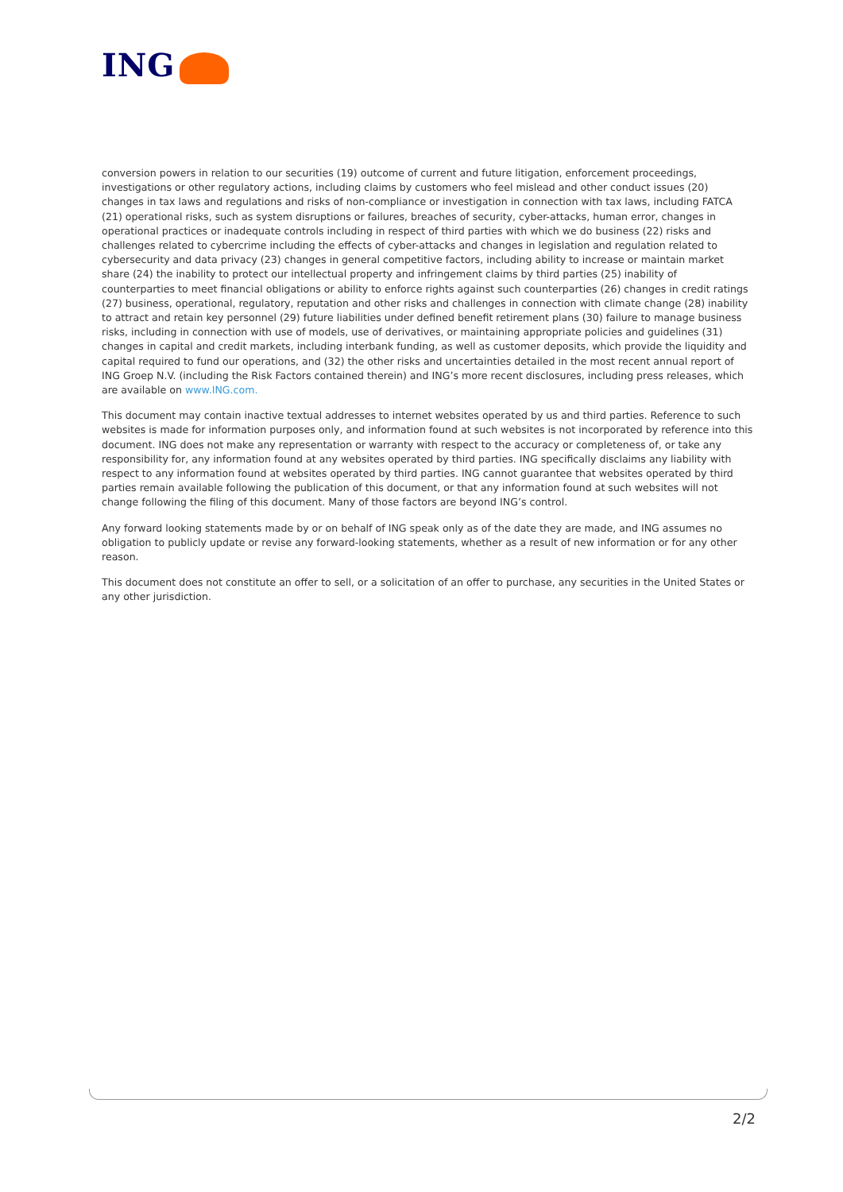ING
conversion powers in relation to our securities (19) outcome of current and future litigation, enforcement proceedings, investigations or other regulatory actions, including claims by customers who feel mislead and other conduct issues (20) changes in tax laws and regulations and risks of non-compliance or investigation in connection with tax laws, including FATCA (21) operational risks, such as system disruptions or failures, breaches of security, cyber-attacks, human error, changes in operational practices or inadequate controls including in respect of third parties with which we do business (22) risks and challenges related to cybercrime including the effects of cyber-attacks and changes in legislation and regulation related to cybersecurity and data privacy (23) changes in general competitive factors, including ability to increase or maintain market share (24) the inability to protect our intellectual property and infringement claims by third parties (25) inability of counterparties to meet financial obligations or ability to enforce rights against such counterparties (26) changes in credit ratings (27) business, operational, regulatory, reputation and other risks and challenges in connection with climate change (28) inability to attract and retain key personnel (29) future liabilities under defined benefit retirement plans (30) failure to manage business risks, including in connection with use of models, use of derivatives, or maintaining appropriate policies and guidelines (31) changes in capital and credit markets, including interbank funding, as well as customer deposits, which provide the liquidity and capital required to fund our operations, and (32) the other risks and uncertainties detailed in the most recent annual report of ING Groep N.V. (including the Risk Factors contained therein) and ING’s more recent disclosures, including press releases, which are available on www.ING.com.
This document may contain inactive textual addresses to internet websites operated by us and third parties. Reference to such websites is made for information purposes only, and information found at such websites is not incorporated by reference into this document. ING does not make any representation or warranty with respect to the accuracy or completeness of, or take any responsibility for, any information found at any websites operated by third parties. ING specifically disclaims any liability with respect to any information found at websites operated by third parties. ING cannot guarantee that websites operated by third parties remain available following the publication of this document, or that any information found at such websites will not change following the filing of this document. Many of those factors are beyond ING’s control.
Any forward looking statements made by or on behalf of ING speak only as of the date they are made, and ING assumes no obligation to publicly update or revise any forward-looking statements, whether as a result of new information or for any other reason.
This document does not constitute an offer to sell, or a solicitation of an offer to purchase, any securities in the United States or any other jurisdiction.
2/2